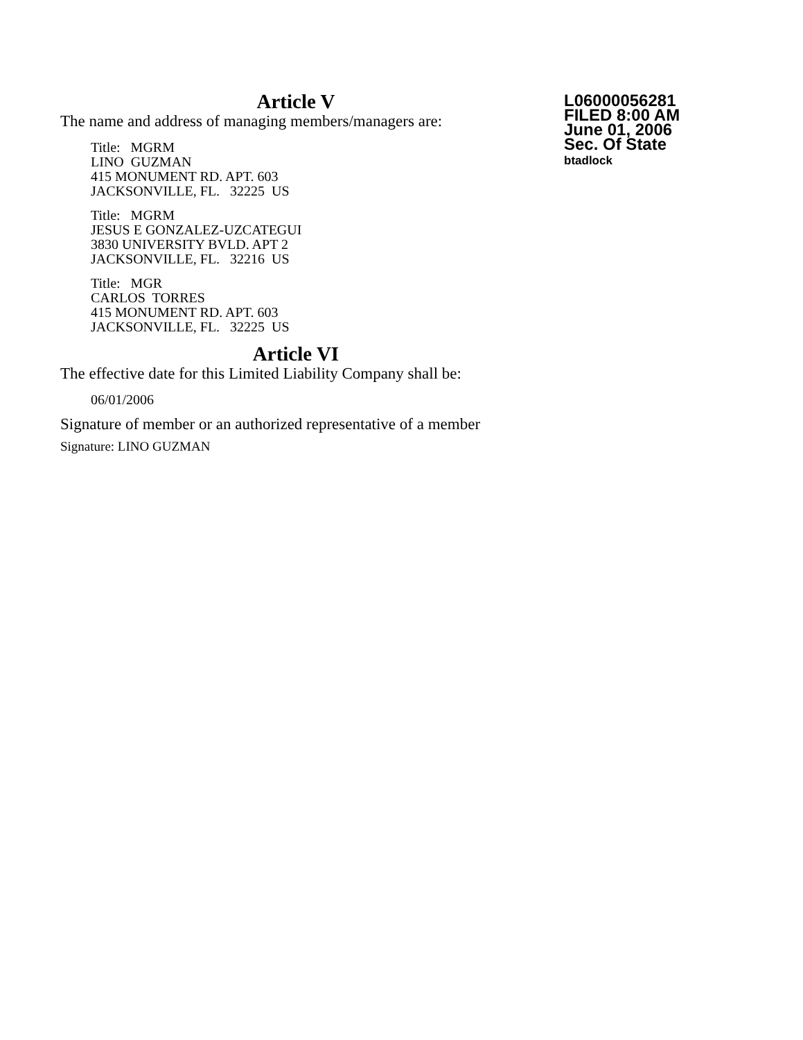Article V
The name and address of managing members/managers are:
Title: MGRM
LINO GUZMAN
415 MONUMENT RD. APT. 603
JACKSONVILLE, FL. 32225 US
Title: MGRM
JESUS E GONZALEZ-UZCATEGUI
3830 UNIVERSITY BVLD. APT 2
JACKSONVILLE, FL. 32216 US
Title: MGR
CARLOS TORRES
415 MONUMENT RD. APT. 603
JACKSONVILLE, FL. 32225 US
Article VI
The effective date for this Limited Liability Company shall be:
06/01/2006
Signature of member or an authorized representative of a member
Signature: LINO GUZMAN
L06000056281
FILED 8:00 AM
June 01, 2006
Sec. Of State
btadlock